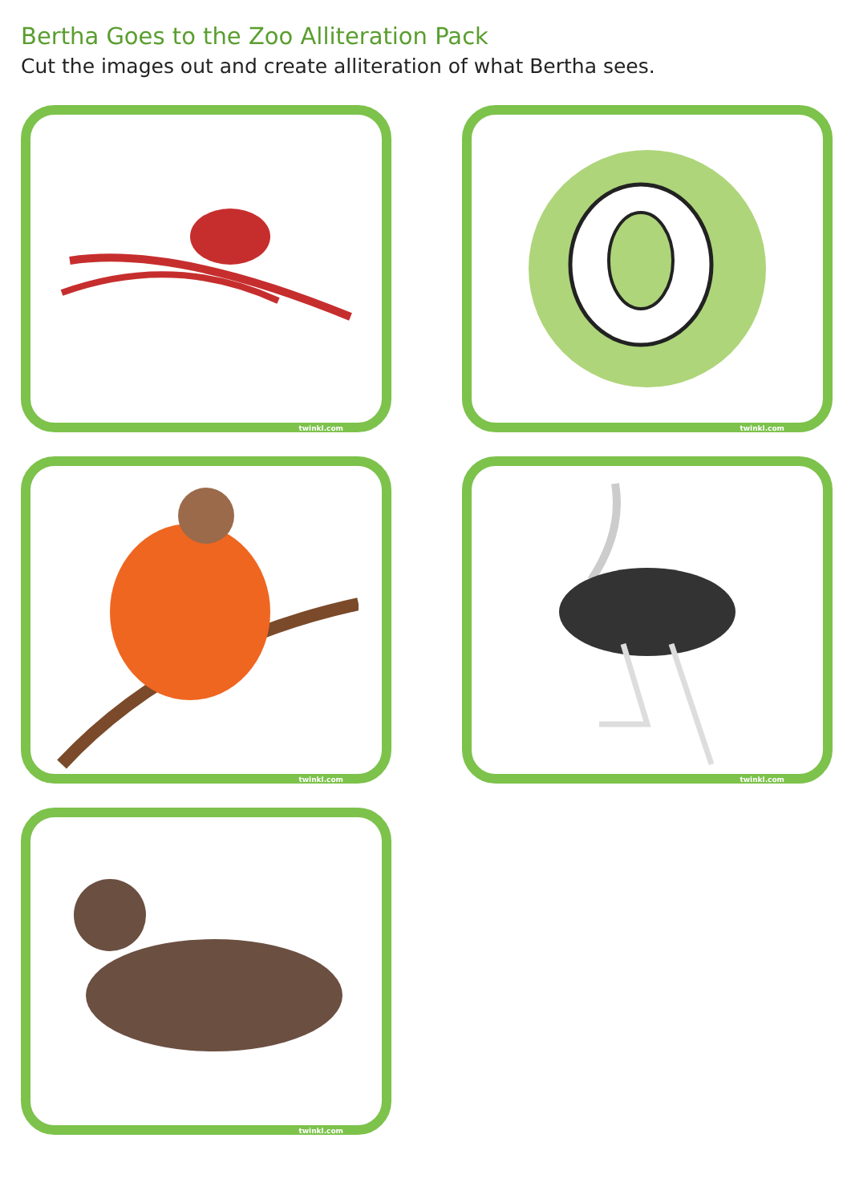Bertha Goes to the Zoo Alliteration Pack
Cut the images out and create alliteration of what Bertha sees.
twinkl.com
twinkl.com
twinkl.com
twinkl.com
twinkl.com